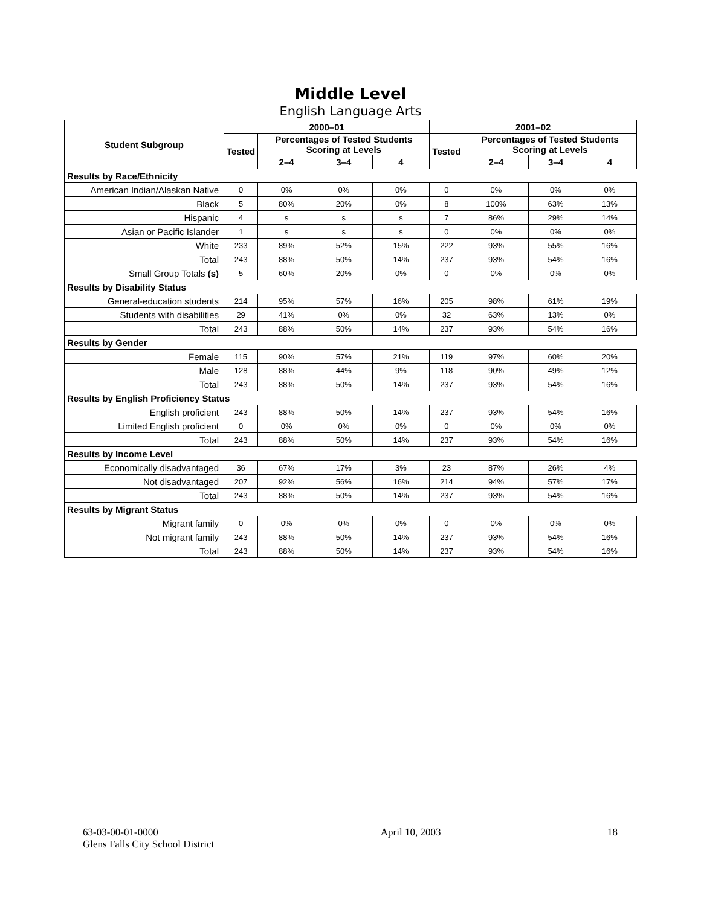Middle Level
English Language Arts
| Student Subgroup | 2000–01 | | | | 2001–02 | | | |
| --- | --- | --- | --- | --- | --- | --- | --- | --- |
| | Tested | Percentages of Tested Students Scoring at Levels | | | Tested | Percentages of Tested Students Scoring at Levels | | |
| | | 2–4 | 3–4 | 4 | | 2–4 | 3–4 | 4 |
| Results by Race/Ethnicity | | | | | | | | |
| American Indian/Alaskan Native | 0 | 0% | 0% | 0% | 0 | 0% | 0% | 0% |
| Black | 5 | 80% | 20% | 0% | 8 | 100% | 63% | 13% |
| Hispanic | 4 | s | s | s | 7 | 86% | 29% | 14% |
| Asian or Pacific Islander | 1 | s | s | s | 0 | 0% | 0% | 0% |
| White | 233 | 89% | 52% | 15% | 222 | 93% | 55% | 16% |
| Total | 243 | 88% | 50% | 14% | 237 | 93% | 54% | 16% |
| Small Group Totals (s) | 5 | 60% | 20% | 0% | 0 | 0% | 0% | 0% |
| Results by Disability Status | | | | | | | | |
| General-education students | 214 | 95% | 57% | 16% | 205 | 98% | 61% | 19% |
| Students with disabilities | 29 | 41% | 0% | 0% | 32 | 63% | 13% | 0% |
| Total | 243 | 88% | 50% | 14% | 237 | 93% | 54% | 16% |
| Results by Gender | | | | | | | | |
| Female | 115 | 90% | 57% | 21% | 119 | 97% | 60% | 20% |
| Male | 128 | 88% | 44% | 9% | 118 | 90% | 49% | 12% |
| Total | 243 | 88% | 50% | 14% | 237 | 93% | 54% | 16% |
| Results by English Proficiency Status | | | | | | | | |
| English proficient | 243 | 88% | 50% | 14% | 237 | 93% | 54% | 16% |
| Limited English proficient | 0 | 0% | 0% | 0% | 0 | 0% | 0% | 0% |
| Total | 243 | 88% | 50% | 14% | 237 | 93% | 54% | 16% |
| Results by Income Level | | | | | | | | |
| Economically disadvantaged | 36 | 67% | 17% | 3% | 23 | 87% | 26% | 4% |
| Not disadvantaged | 207 | 92% | 56% | 16% | 214 | 94% | 57% | 17% |
| Total | 243 | 88% | 50% | 14% | 237 | 93% | 54% | 16% |
| Results by Migrant Status | | | | | | | | |
| Migrant family | 0 | 0% | 0% | 0% | 0 | 0% | 0% | 0% |
| Not migrant family | 243 | 88% | 50% | 14% | 237 | 93% | 54% | 16% |
| Total | 243 | 88% | 50% | 14% | 237 | 93% | 54% | 16% |
63-03-00-01-0000
Glens Falls City School District
April 10, 2003 18